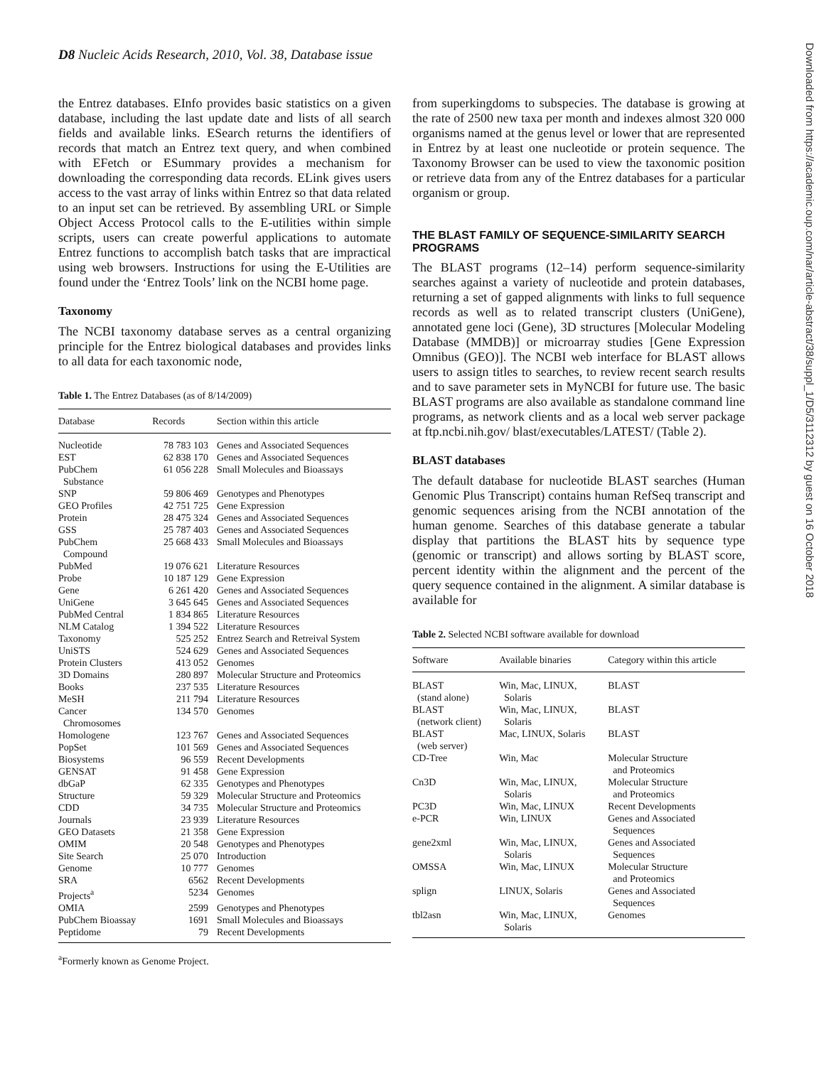D8 Nucleic Acids Research, 2010, Vol. 38, Database issue
the Entrez databases. EInfo provides basic statistics on a given database, including the last update date and lists of all search fields and available links. ESearch returns the identifiers of records that match an Entrez text query, and when combined with EFetch or ESummary provides a mechanism for downloading the corresponding data records. ELink gives users access to the vast array of links within Entrez so that data related to an input set can be retrieved. By assembling URL or Simple Object Access Protocol calls to the E-utilities within simple scripts, users can create powerful applications to automate Entrez functions to accomplish batch tasks that are impractical using web browsers. Instructions for using the E-Utilities are found under the ‘Entrez Tools’ link on the NCBI home page.
Taxonomy
The NCBI taxonomy database serves as a central organizing principle for the Entrez biological databases and provides links to all data for each taxonomic node,
Table 1. The Entrez Databases (as of 8/14/2009)
| Database | Records | Section within this article |
| --- | --- | --- |
| Nucleotide | 78 783 103 | Genes and Associated Sequences |
| EST | 62 838 170 | Genes and Associated Sequences |
| PubChem Substance | 61 056 228 | Small Molecules and Bioassays |
| SNP | 59 806 469 | Genotypes and Phenotypes |
| GEO Profiles | 42 751 725 | Gene Expression |
| Protein | 28 475 324 | Genes and Associated Sequences |
| GSS | 25 787 403 | Genes and Associated Sequences |
| PubChem Compound | 25 668 433 | Small Molecules and Bioassays |
| PubMed | 19 076 621 | Literature Resources |
| Probe | 10 187 129 | Gene Expression |
| Gene | 6 261 420 | Genes and Associated Sequences |
| UniGene | 3 645 645 | Genes and Associated Sequences |
| PubMed Central | 1 834 865 | Literature Resources |
| NLM Catalog | 1 394 522 | Literature Resources |
| Taxonomy | 525 252 | Entrez Search and Retreival System |
| UniSTS | 524 629 | Genes and Associated Sequences |
| Protein Clusters | 413 052 | Genomes |
| 3D Domains | 280 897 | Molecular Structure and Proteomics |
| Books | 237 535 | Literature Resources |
| MeSH | 211 794 | Literature Resources |
| Cancer Chromosomes | 134 570 | Genomes |
| Homologene | 123 767 | Genes and Associated Sequences |
| PopSet | 101 569 | Genes and Associated Sequences |
| Biosystems | 96 559 | Recent Developments |
| GENSAT | 91 458 | Gene Expression |
| dbGaP | 62 335 | Genotypes and Phenotypes |
| Structure | 59 329 | Molecular Structure and Proteomics |
| CDD | 34 735 | Molecular Structure and Proteomics |
| Journals | 23 939 | Literature Resources |
| GEO Datasets | 21 358 | Gene Expression |
| OMIM | 20 548 | Genotypes and Phenotypes |
| Site Search | 25 070 | Introduction |
| Genome | 10 777 | Genomes |
| SRA | 6562 | Recent Developments |
| Projects<sup>a</sup> | 5234 | Genomes |
| OMIA | 2599 | Genotypes and Phenotypes |
| PubChem Bioassay | 1691 | Small Molecules and Bioassays |
| Peptidome | 79 | Recent Developments |
<sup>a</sup> Formerly known as Genome Project.
from superkingdoms to subspecies. The database is growing at the rate of 2500 new taxa per month and indexes almost 320 000 organisms named at the genus level or lower that are represented in Entrez by at least one nucleotide or protein sequence. The Taxonomy Browser can be used to view the taxonomic position or retrieve data from any of the Entrez databases for a particular organism or group.
THE BLAST FAMILY OF SEQUENCE-SIMILARITY SEARCH PROGRAMS
The BLAST programs (12–14) perform sequence-similarity searches against a variety of nucleotide and protein databases, returning a set of gapped alignments with links to full sequence records as well as to related transcript clusters (UniGene), annotated gene loci (Gene), 3D structures [Molecular Modeling Database (MMDB)] or microarray studies [Gene Expression Omnibus (GEO)]. The NCBI web interface for BLAST allows users to assign titles to searches, to review recent search results and to save parameter sets in MyNCBI for future use. The basic BLAST programs are also available as standalone command line programs, as network clients and as a local web server package at ftp.ncbi.nih.gov/ blast/executables/LATEST/ (Table 2).
BLAST databases
The default database for nucleotide BLAST searches (Human Genomic Plus Transcript) contains human RefSeq transcript and genomic sequences arising from the NCBI annotation of the human genome. Searches of this database generate a tabular display that partitions the BLAST hits by sequence type (genomic or transcript) and allows sorting by BLAST score, percent identity within the alignment and the percent of the query sequence contained in the alignment. A similar database is available for
Table 2. Selected NCBI software available for download
| Software | Available binaries | Category within this article |
| --- | --- | --- |
| BLAST (stand alone) | Win, Mac, LINUX, Solaris | BLAST |
| BLAST (network client) | Win, Mac, LINUX, Solaris | BLAST |
| BLAST (web server) | Mac, LINUX, Solaris | BLAST |
| CD-Tree | Win, Mac | Molecular Structure and Proteomics |
| Cn3D | Win, Mac, LINUX, Solaris | Molecular Structure and Proteomics |
| PC3D | Win, Mac, LINUX | Recent Developments |
| e-PCR | Win, LINUX | Genes and Associated Sequences |
| gene2xml | Win, Mac, LINUX, Solaris | Genes and Associated Sequences |
| OMSSA | Win, Mac, LINUX | Molecular Structure and Proteomics |
| splign | LINUX, Solaris | Genes and Associated Sequences |
| tbl2asn | Win, Mac, LINUX, Solaris | Genomes |
Downloaded from https://academic.oup.com/nar/article-abstract/38/suppl_1/D5/3112312 by guest on 16 October 2018